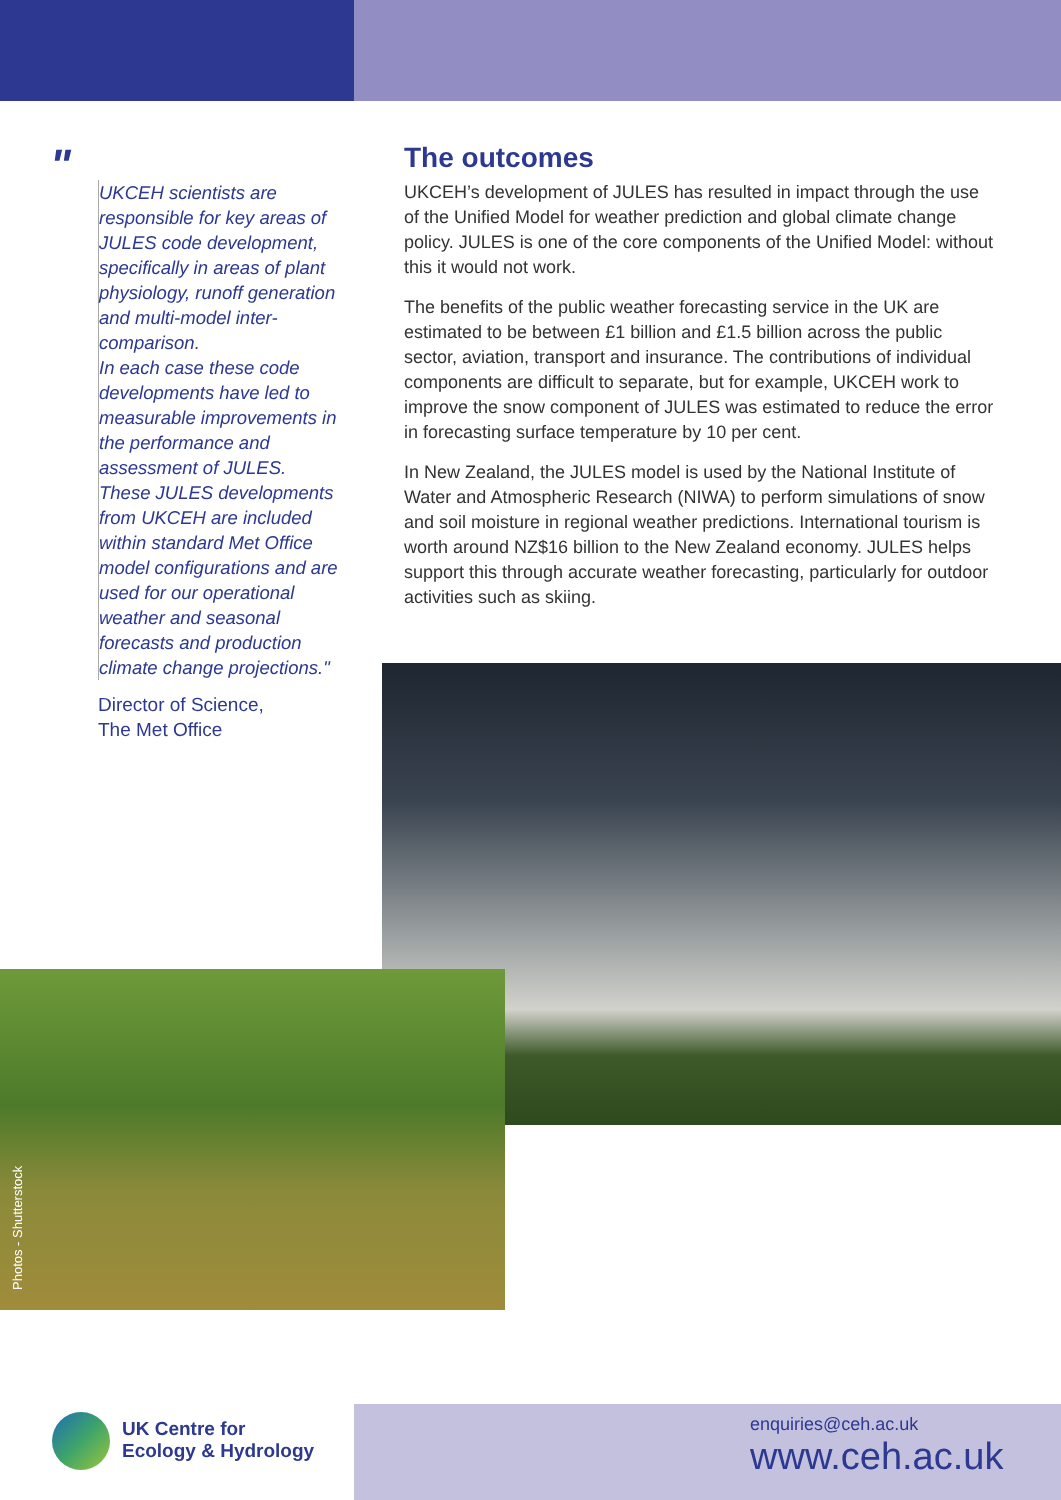"
UKCEH scientists are responsible for key areas of JULES code development, specifically in areas of plant physiology, runoff generation and multi-model inter-comparison.
In each case these code developments have led to measurable improvements in the performance and assessment of JULES.
These JULES developments from UKCEH are included within standard Met Office model configurations and are used for our operational weather and seasonal forecasts and production climate change projections."
Director of Science,
The Met Office
The outcomes
UKCEH’s development of JULES has resulted in impact through the use of the Unified Model for weather prediction and global climate change policy. JULES is one of the core components of the Unified Model: without this it would not work.
The benefits of the public weather forecasting service in the UK are estimated to be between £1 billion and £1.5 billion across the public sector, aviation, transport and insurance. The contributions of individual components are difficult to separate, but for example, UKCEH work to improve the snow component of JULES was estimated to reduce the error in forecasting surface temperature by 10 per cent.
In New Zealand, the JULES model is used by the National Institute of Water and Atmospheric Research (NIWA) to perform simulations of snow and soil moisture in regional weather predictions. International tourism is worth around NZ$16 billion to the New Zealand economy. JULES helps support this through accurate weather forecasting, particularly for outdoor activities such as skiing.
Photos - Shutterstock
UK Centre for
Ecology & Hydrology
enquiries@ceh.ac.uk
www.ceh.ac.uk